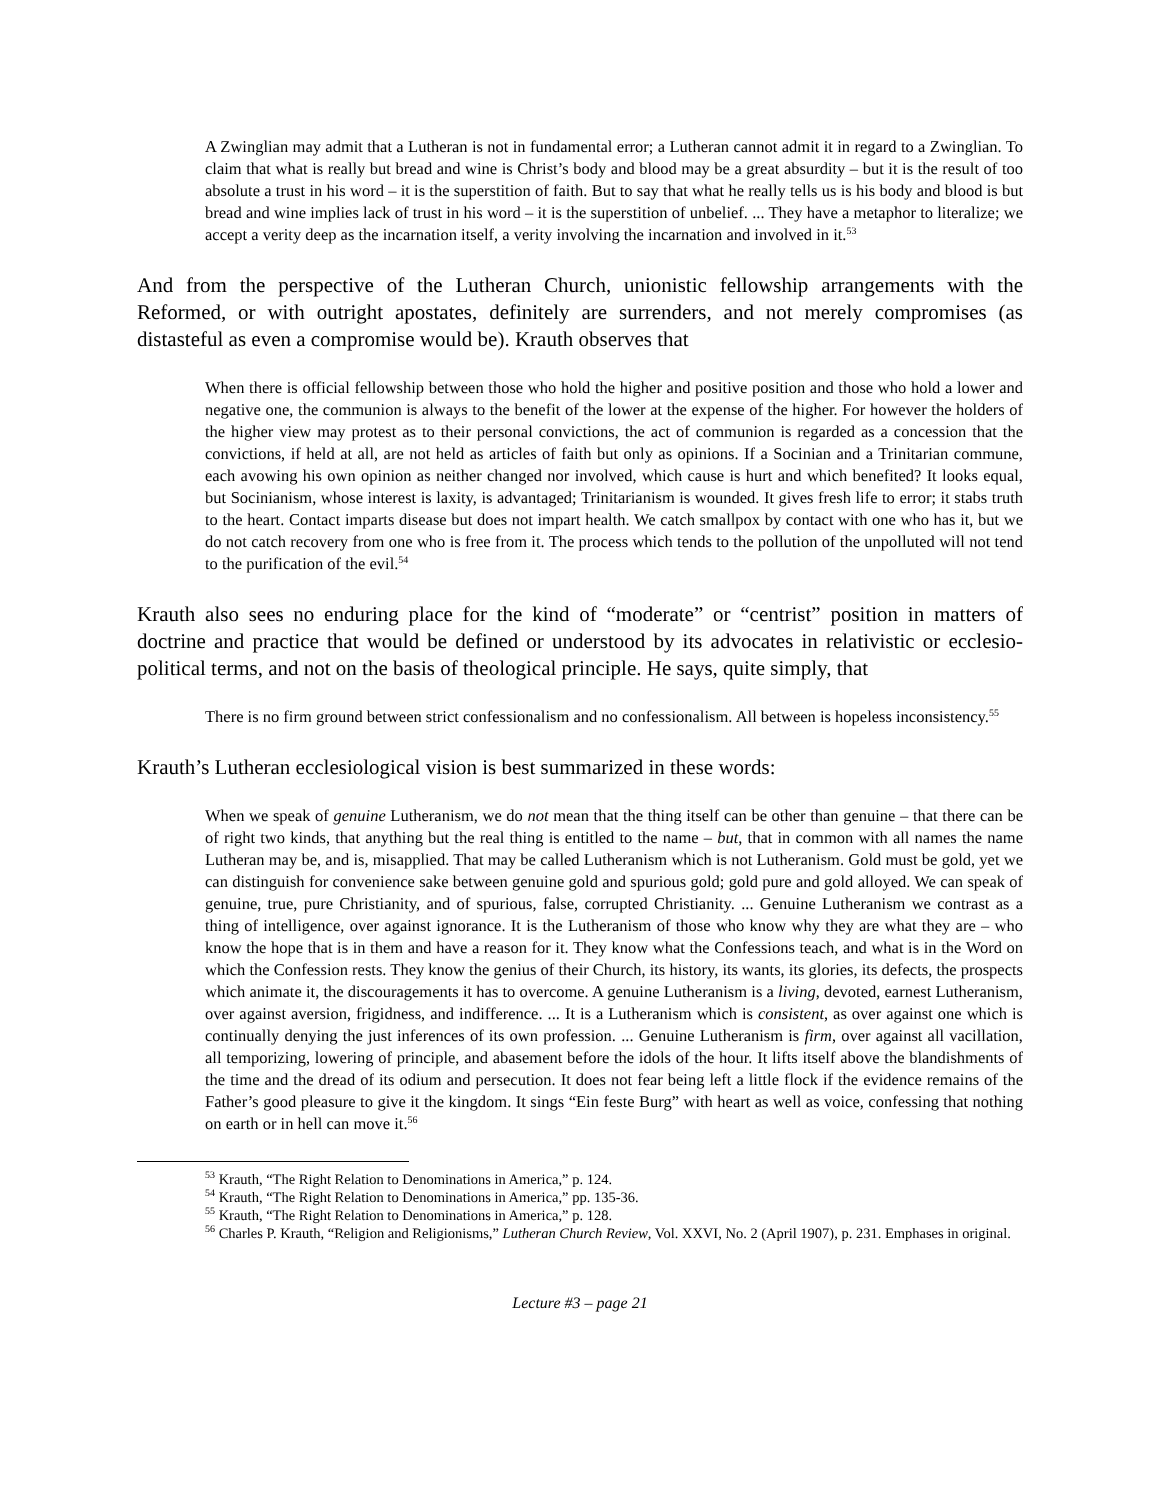A Zwinglian may admit that a Lutheran is not in fundamental error; a Lutheran cannot admit it in regard to a Zwinglian. To claim that what is really but bread and wine is Christ’s body and blood may be a great absurdity – but it is the result of too absolute a trust in his word – it is the superstition of faith. But to say that what he really tells us is his body and blood is but bread and wine implies lack of trust in his word – it is the superstition of unbelief. ... They have a metaphor to literalize; we accept a verity deep as the incarnation itself, a verity involving the incarnation and involved in it.<sup>53</sup>
And from the perspective of the Lutheran Church, unionistic fellowship arrangements with the Reformed, or with outright apostates, definitely are surrenders, and not merely compromises (as distasteful as even a compromise would be). Krauth observes that
When there is official fellowship between those who hold the higher and positive position and those who hold a lower and negative one, the communion is always to the benefit of the lower at the expense of the higher. For however the holders of the higher view may protest as to their personal convictions, the act of communion is regarded as a concession that the convictions, if held at all, are not held as articles of faith but only as opinions. If a Socinian and a Trinitarian commune, each avowing his own opinion as neither changed nor involved, which cause is hurt and which benefited? It looks equal, but Socinianism, whose interest is laxity, is advantaged; Trinitarianism is wounded. It gives fresh life to error; it stabs truth to the heart. Contact imparts disease but does not impart health. We catch smallpox by contact with one who has it, but we do not catch recovery from one who is free from it. The process which tends to the pollution of the unpolluted will not tend to the purification of the evil.<sup>54</sup>
Krauth also sees no enduring place for the kind of “moderate” or “centrist” position in matters of doctrine and practice that would be defined or understood by its advocates in relativistic or ecclesio-political terms, and not on the basis of theological principle. He says, quite simply, that
There is no firm ground between strict confessionalism and no confessionalism. All between is hopeless inconsistency.<sup>55</sup>
Krauth’s Lutheran ecclesiological vision is best summarized in these words:
When we speak of genuine Lutheranism, we do not mean that the thing itself can be other than genuine – that there can be of right two kinds, that anything but the real thing is entitled to the name – but, that in common with all names the name Lutheran may be, and is, misapplied. That may be called Lutheranism which is not Lutheranism. Gold must be gold, yet we can distinguish for convenience sake between genuine gold and spurious gold; gold pure and gold alloyed. We can speak of genuine, true, pure Christianity, and of spurious, false, corrupted Christianity. ... Genuine Lutheranism we contrast as a thing of intelligence, over against ignorance. It is the Lutheranism of those who know why they are what they are – who know the hope that is in them and have a reason for it. They know what the Confessions teach, and what is in the Word on which the Confession rests. They know the genius of their Church, its history, its wants, its glories, its defects, the prospects which animate it, the discouragements it has to overcome. A genuine Lutheranism is a living, devoted, earnest Lutheranism, over against aversion, frigidness, and indifference. ... It is a Lutheranism which is consistent, as over against one which is continually denying the just inferences of its own profession. ... Genuine Lutheranism is firm, over against all vacillation, all temporizing, lowering of principle, and abasement before the idols of the hour. It lifts itself above the blandishments of the time and the dread of its odium and persecution. It does not fear being left a little flock if the evidence remains of the Father’s good pleasure to give it the kingdom. It sings “Ein feste Burg” with heart as well as voice, confessing that nothing on earth or in hell can move it.<sup>56</sup>
<sup>53</sup> Krauth, “The Right Relation to Denominations in America,” p. 124.
<sup>54</sup> Krauth, “The Right Relation to Denominations in America,” pp. 135-36.
<sup>55</sup> Krauth, “The Right Relation to Denominations in America,” p. 128.
<sup>56</sup> Charles P. Krauth, “Religion and Religionisms,” Lutheran Church Review, Vol. XXVI, No. 2 (April 1907), p. 231. Emphases in original.
Lecture #3 – page 21